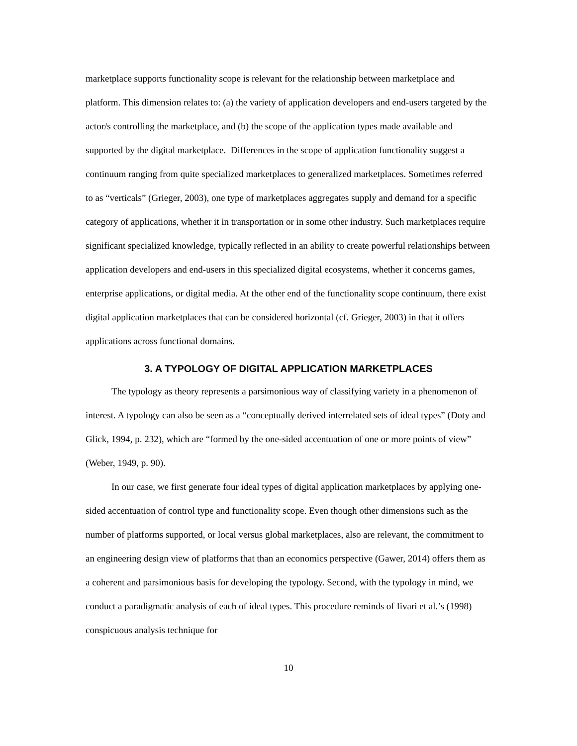marketplace supports functionality scope is relevant for the relationship between marketplace and platform. This dimension relates to: (a) the variety of application developers and end-users targeted by the actor/s controlling the marketplace, and (b) the scope of the application types made available and supported by the digital marketplace. Differences in the scope of application functionality suggest a continuum ranging from quite specialized marketplaces to generalized marketplaces. Sometimes referred to as “verticals” (Grieger, 2003), one type of marketplaces aggregates supply and demand for a specific category of applications, whether it in transportation or in some other industry. Such marketplaces require significant specialized knowledge, typically reflected in an ability to create powerful relationships between application developers and end-users in this specialized digital ecosystems, whether it concerns games, enterprise applications, or digital media. At the other end of the functionality scope continuum, there exist digital application marketplaces that can be considered horizontal (cf. Grieger, 2003) in that it offers applications across functional domains.
3. A TYPOLOGY OF DIGITAL APPLICATION MARKETPLACES
The typology as theory represents a parsimonious way of classifying variety in a phenomenon of interest. A typology can also be seen as a “conceptually derived interrelated sets of ideal types” (Doty and Glick, 1994, p. 232), which are “formed by the one-sided accentuation of one or more points of view” (Weber, 1949, p. 90).
In our case, we first generate four ideal types of digital application marketplaces by applying one-sided accentuation of control type and functionality scope. Even though other dimensions such as the number of platforms supported, or local versus global marketplaces, also are relevant, the commitment to an engineering design view of platforms that than an economics perspective (Gawer, 2014) offers them as a coherent and parsimonious basis for developing the typology. Second, with the typology in mind, we conduct a paradigmatic analysis of each of ideal types. This procedure reminds of Iivari et al.’s (1998) conspicuous analysis technique for
10